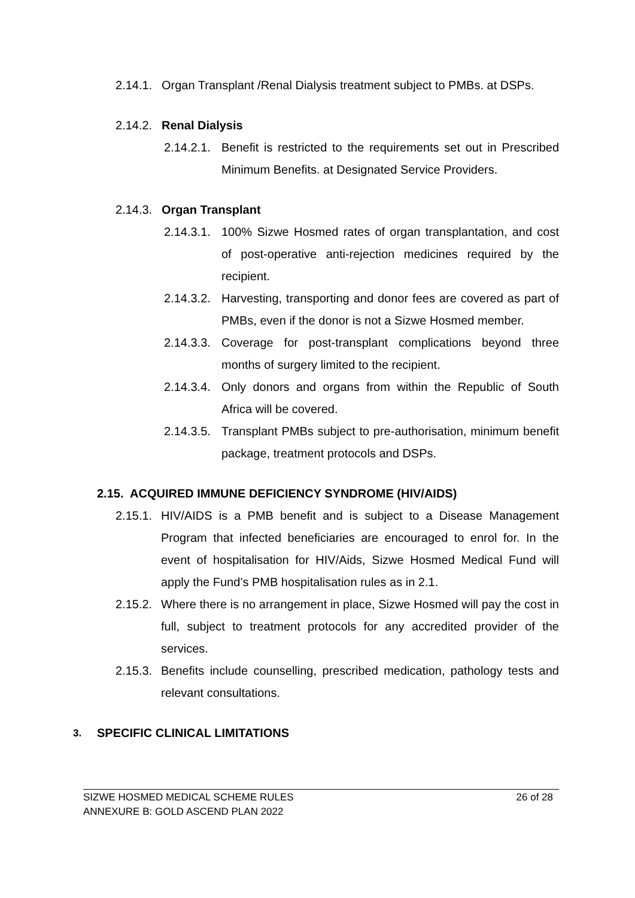2.14.1. Organ Transplant /Renal Dialysis treatment subject to PMBs. at DSPs.
2.14.2. Renal Dialysis
2.14.2.1. Benefit is restricted to the requirements set out in Prescribed Minimum Benefits. at Designated Service Providers.
2.14.3. Organ Transplant
2.14.3.1. 100% Sizwe Hosmed rates of organ transplantation, and cost of post-operative anti-rejection medicines required by the recipient.
2.14.3.2. Harvesting, transporting and donor fees are covered as part of PMBs, even if the donor is not a Sizwe Hosmed member.
2.14.3.3. Coverage for post-transplant complications beyond three months of surgery limited to the recipient.
2.14.3.4. Only donors and organs from within the Republic of South Africa will be covered.
2.14.3.5. Transplant PMBs subject to pre-authorisation, minimum benefit package, treatment protocols and DSPs.
2.15. ACQUIRED IMMUNE DEFICIENCY SYNDROME (HIV/AIDS)
2.15.1. HIV/AIDS is a PMB benefit and is subject to a Disease Management Program that infected beneficiaries are encouraged to enrol for. In the event of hospitalisation for HIV/Aids, Sizwe Hosmed Medical Fund will apply the Fund’s PMB hospitalisation rules as in 2.1.
2.15.2. Where there is no arrangement in place, Sizwe Hosmed will pay the cost in full, subject to treatment protocols for any accredited provider of the services.
2.15.3. Benefits include counselling, prescribed medication, pathology tests and relevant consultations.
3. SPECIFIC CLINICAL LIMITATIONS
SIZWE HOSMED MEDICAL SCHEME RULES 26 of 28
ANNEXURE B: GOLD ASCEND PLAN 2022